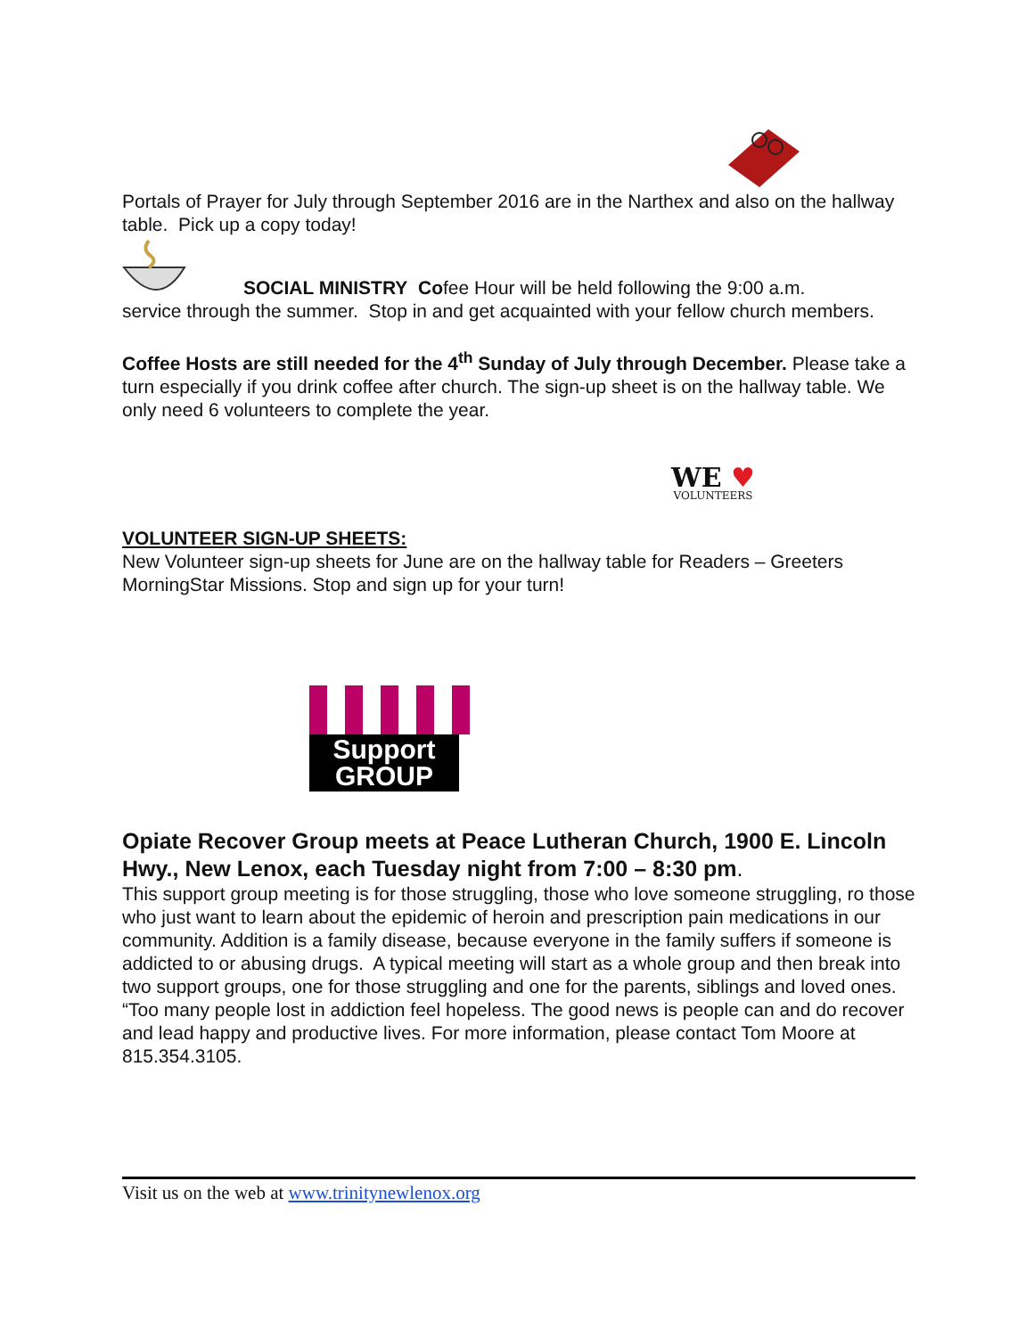Portals of Prayer for July through September 2016 are in the Narthex and also on the hallway table. Pick up a copy today!
SOCIAL MINISTRY Cofee Hour will be held following the 9:00 a.m.
service through the summer. Stop in and get acquainted with your fellow church members.
Coffee Hosts are still needed for the 4<sup>th</sup> Sunday of July through December. Please take a turn especially if you drink coffee after church. The sign-up sheet is on the hallway table. We only need 6 volunteers to complete the year.
WE ♥
VOLUNTEERS
VOLUNTEER SIGN-UP SHEETS:
New Volunteer sign-up sheets for June are on the hallway table for Readers – Greeters MorningStar Missions. Stop and sign up for your turn!
Support
GROUP
Opiate Recover Group meets at Peace Lutheran Church, 1900 E. Lincoln Hwy., New Lenox, each Tuesday night from 7:00 – 8:30 pm.
This support group meeting is for those struggling, those who love someone struggling, ro those who just want to learn about the epidemic of heroin and prescription pain medications in our community. Addition is a family disease, because everyone in the family suffers if someone is addicted to or abusing drugs. A typical meeting will start as a whole group and then break into two support groups, one for those struggling and one for the parents, siblings and loved ones. “Too many people lost in addiction feel hopeless. The good news is people can and do recover and lead happy and productive lives. For more information, please contact Tom Moore at 815.354.3105.
Visit us on the web at www.trinitynewlenox.org